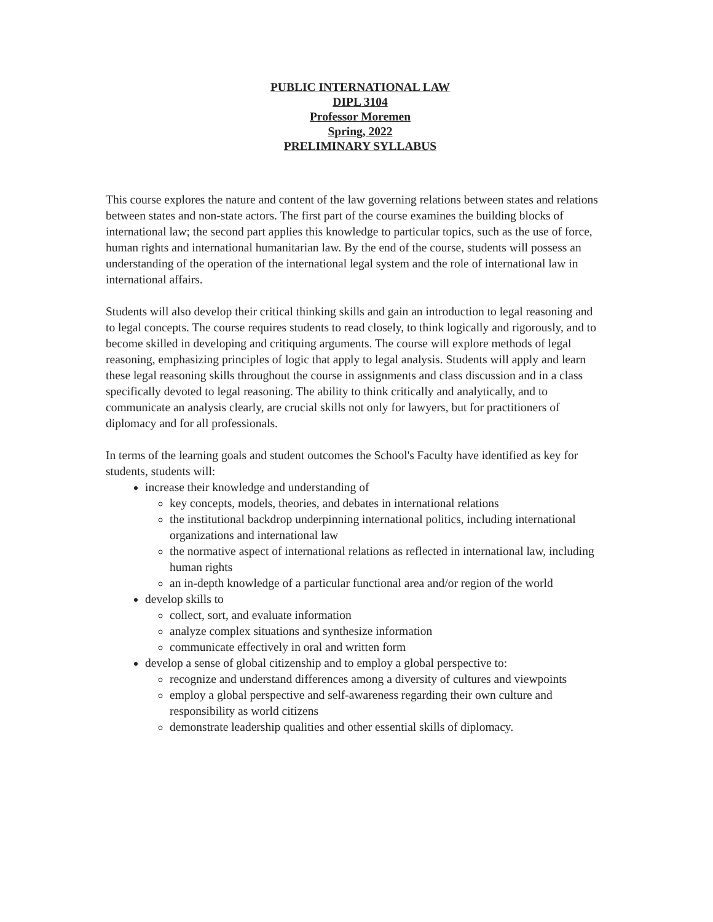PUBLIC INTERNATIONAL LAW
DIPL 3104
Professor Moremen
Spring, 2022
PRELIMINARY SYLLABUS
This course explores the nature and content of the law governing relations between states and relations between states and non-state actors. The first part of the course examines the building blocks of international law; the second part applies this knowledge to particular topics, such as the use of force, human rights and international humanitarian law. By the end of the course, students will possess an understanding of the operation of the international legal system and the role of international law in international affairs.
Students will also develop their critical thinking skills and gain an introduction to legal reasoning and to legal concepts. The course requires students to read closely, to think logically and rigorously, and to become skilled in developing and critiquing arguments. The course will explore methods of legal reasoning, emphasizing principles of logic that apply to legal analysis. Students will apply and learn these legal reasoning skills throughout the course in assignments and class discussion and in a class specifically devoted to legal reasoning. The ability to think critically and analytically, and to communicate an analysis clearly, are crucial skills not only for lawyers, but for practitioners of diplomacy and for all professionals.
In terms of the learning goals and student outcomes the School's Faculty have identified as key for students, students will:
increase their knowledge and understanding of
key concepts, models, theories, and debates in international relations
the institutional backdrop underpinning international politics, including international organizations and international law
the normative aspect of international relations as reflected in international law, including human rights
an in-depth knowledge of a particular functional area and/or region of the world
develop skills to
collect, sort, and evaluate information
analyze complex situations and synthesize information
communicate effectively in oral and written form
develop a sense of global citizenship and to employ a global perspective to:
recognize and understand differences among a diversity of cultures and viewpoints
employ a global perspective and self-awareness regarding their own culture and responsibility as world citizens
demonstrate leadership qualities and other essential skills of diplomacy.